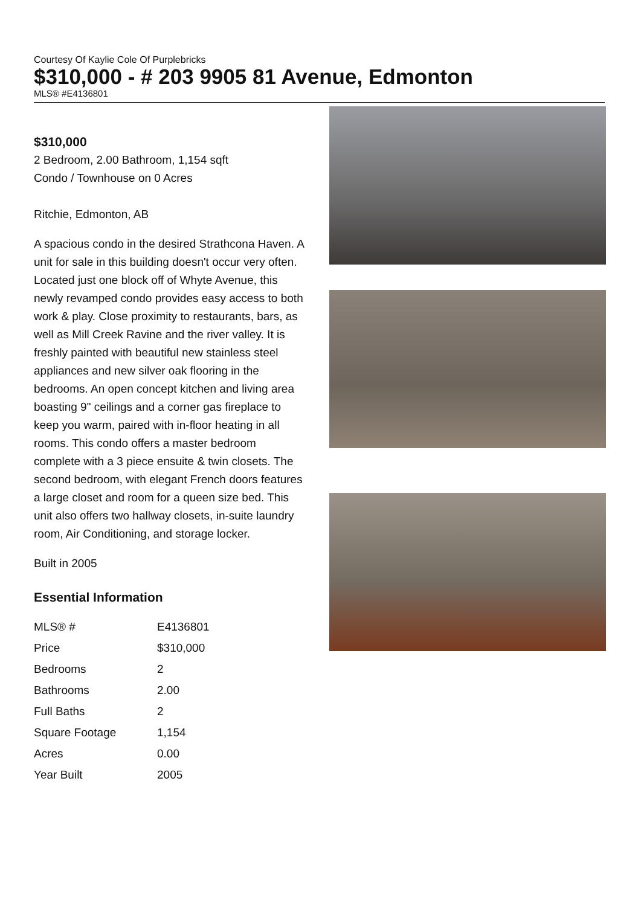Courtesy Of Kaylie Cole Of Purplebricks
$310,000 - # 203 9905 81 Avenue, Edmonton
MLS® #E4136801
$310,000
2 Bedroom, 2.00 Bathroom, 1,154 sqft
Condo / Townhouse on 0 Acres
Ritchie, Edmonton, AB
A spacious condo in the desired Strathcona Haven. A unit for sale in this building doesn't occur very often. Located just one block off of Whyte Avenue, this newly revamped condo provides easy access to both work & play. Close proximity to restaurants, bars, as well as Mill Creek Ravine and the river valley. It is freshly painted with beautiful new stainless steel appliances and new silver oak flooring in the bedrooms. An open concept kitchen and living area boasting 9" ceilings and a corner gas fireplace to keep you warm, paired with in-floor heating in all rooms. This condo offers a master bedroom complete with a 3 piece ensuite & twin closets. The second bedroom, with elegant French doors features a large closet and room for a queen size bed. This unit also offers two hallway closets, in-suite laundry room, Air Conditioning, and storage locker.
Built in 2005
Essential Information
| MLS® # | E4136801 |
| Price | $310,000 |
| Bedrooms | 2 |
| Bathrooms | 2.00 |
| Full Baths | 2 |
| Square Footage | 1,154 |
| Acres | 0.00 |
| Year Built | 2005 |